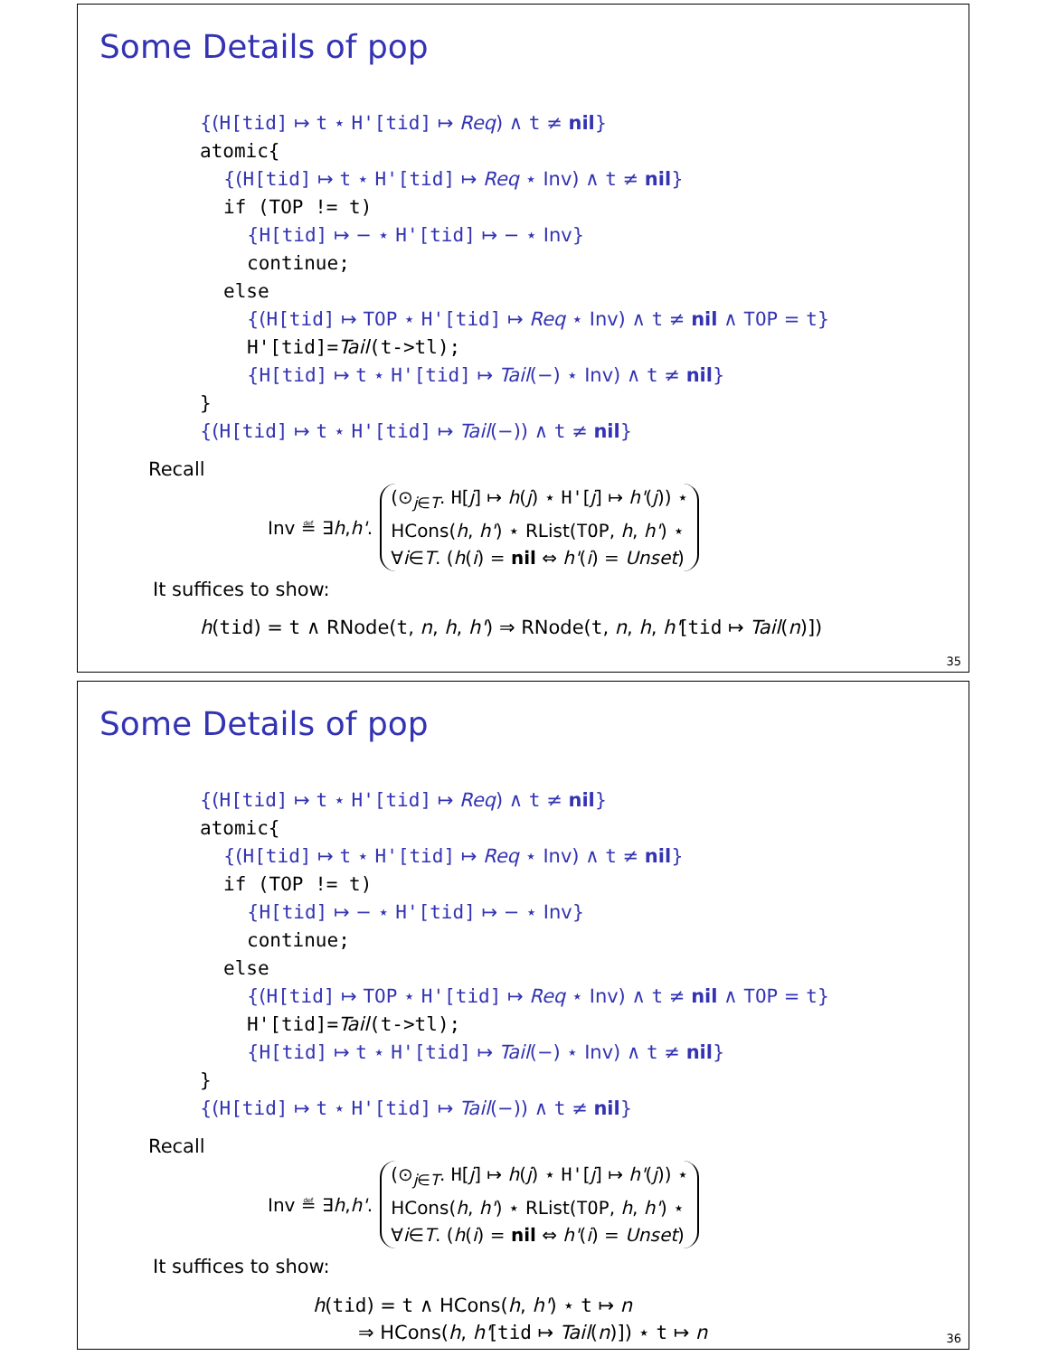Some Details of pop
{(H[tid] ↦ t ⋆ H'[tid] ↦ Req) ∧ t ≠ nil}
atomic{
{(H[tid] ↦ t ⋆ H'[tid] ↦ Req ⋆ Inv) ∧ t ≠ nil}
if (TOP != t)
{H[tid] ↦ − ⋆ H'[tid] ↦ − ⋆ Inv}
continue;
else
{(H[tid] ↦ TOP ⋆ H'[tid] ↦ Req ⋆ Inv) ∧ t ≠ nil ∧ TOP = t}
H'[tid]=Tail(t->tl);
{H[tid] ↦ t ⋆ H'[tid] ↦ Tail(−) ⋆ Inv) ∧ t ≠ nil}
}
{(H[tid] ↦ t ⋆ H'[tid] ↦ Tail(−)) ∧ t ≠ nil}
Recall
Inv ≝ ∃ h, h'.
(⊙<sub>j∈T</sub>. H[j] ↦ h(j) ⋆ H'[j] ↦ h'(j)) ⋆
HCons(h, h') ⋆ RList(TOP, h, h') ⋆
∀i∈T. (h(i) = nil ⇔ h'(i) = Unset)
It suffices to show:
h(tid) = t ∧ RNode(t, n, h, h') ⇒ RNode(t, n, h, h'[tid ↦ Tail(n)])
35
Some Details of pop
{(H[tid] ↦ t ⋆ H'[tid] ↦ Req) ∧ t ≠ nil}
atomic{
{(H[tid] ↦ t ⋆ H'[tid] ↦ Req ⋆ Inv) ∧ t ≠ nil}
if (TOP != t)
{H[tid] ↦ − ⋆ H'[tid] ↦ − ⋆ Inv}
continue;
else
{(H[tid] ↦ TOP ⋆ H'[tid] ↦ Req ⋆ Inv) ∧ t ≠ nil ∧ TOP = t}
H'[tid]=Tail(t->tl);
{H[tid] ↦ t ⋆ H'[tid] ↦ Tail(−) ⋆ Inv) ∧ t ≠ nil}
}
{(H[tid] ↦ t ⋆ H'[tid] ↦ Tail(−)) ∧ t ≠ nil}
Recall
Inv ≝ ∃ h, h'.
(⊙<sub>j∈T</sub>. H[j] ↦ h(j) ⋆ H'[j] ↦ h'(j)) ⋆
HCons(h, h') ⋆ RList(TOP, h, h') ⋆
∀i∈T. (h(i) = nil ⇔ h'(i) = Unset)
It suffices to show:
h(tid) = t ∧ HCons(h, h') ⋆ t ↦ n
⇒ HCons(h, h'[tid ↦ Tail(n)]) ⋆ t ↦ n
36